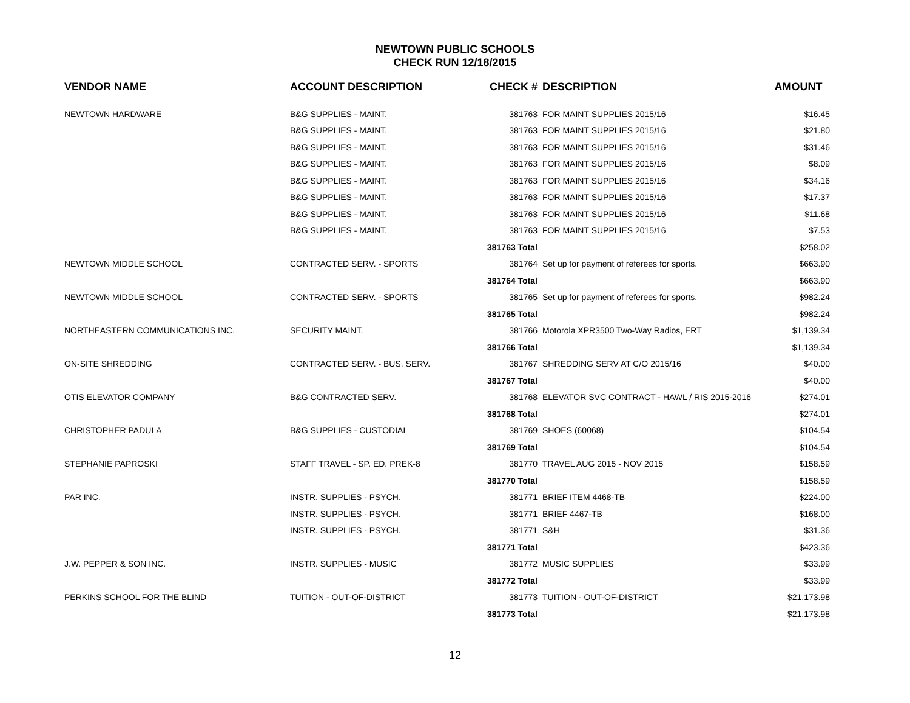NEWTOWN PUBLIC SCHOOLS
CHECK RUN 12/18/2015
| VENDOR NAME | ACCOUNT DESCRIPTION | CHECK # | DESCRIPTION | AMOUNT |
| --- | --- | --- | --- | --- |
| NEWTOWN HARDWARE | B&G SUPPLIES - MAINT. | 381763 | FOR MAINT SUPPLIES 2015/16 | $16.45 |
| | B&G SUPPLIES - MAINT. | 381763 | FOR MAINT SUPPLIES 2015/16 | $21.80 |
| | B&G SUPPLIES - MAINT. | 381763 | FOR MAINT SUPPLIES 2015/16 | $31.46 |
| | B&G SUPPLIES - MAINT. | 381763 | FOR MAINT SUPPLIES 2015/16 | $8.09 |
| | B&G SUPPLIES - MAINT. | 381763 | FOR MAINT SUPPLIES 2015/16 | $34.16 |
| | B&G SUPPLIES - MAINT. | 381763 | FOR MAINT SUPPLIES 2015/16 | $17.37 |
| | B&G SUPPLIES - MAINT. | 381763 | FOR MAINT SUPPLIES 2015/16 | $11.68 |
| | B&G SUPPLIES - MAINT. | 381763 | FOR MAINT SUPPLIES 2015/16 | $7.53 |
| | | 381763 Total | | $258.02 |
| NEWTOWN MIDDLE SCHOOL | CONTRACTED SERV. - SPORTS | 381764 | Set up for payment of referees for sports. | $663.90 |
| | | 381764 Total | | $663.90 |
| NEWTOWN MIDDLE SCHOOL | CONTRACTED SERV. - SPORTS | 381765 | Set up for payment of referees for sports. | $982.24 |
| | | 381765 Total | | $982.24 |
| NORTHEASTERN COMMUNICATIONS INC. | SECURITY MAINT. | 381766 | Motorola XPR3500 Two-Way Radios, ERT | $1,139.34 |
| | | 381766 Total | | $1,139.34 |
| ON-SITE SHREDDING | CONTRACTED SERV. - BUS. SERV. | 381767 | SHREDDING SERV AT C/O 2015/16 | $40.00 |
| | | 381767 Total | | $40.00 |
| OTIS ELEVATOR COMPANY | B&G CONTRACTED SERV. | 381768 | ELEVATOR SVC CONTRACT - HAWL / RIS 2015-2016 | $274.01 |
| | | 381768 Total | | $274.01 |
| CHRISTOPHER PADULA | B&G SUPPLIES - CUSTODIAL | 381769 | SHOES (60068) | $104.54 |
| | | 381769 Total | | $104.54 |
| STEPHANIE PAPROSKI | STAFF TRAVEL - SP. ED. PREK-8 | 381770 | TRAVEL AUG 2015 - NOV 2015 | $158.59 |
| | | 381770 Total | | $158.59 |
| PAR INC. | INSTR. SUPPLIES - PSYCH. | 381771 | BRIEF ITEM 4468-TB | $224.00 |
| | INSTR. SUPPLIES - PSYCH. | 381771 | BRIEF 4467-TB | $168.00 |
| | INSTR. SUPPLIES - PSYCH. | 381771 | S&H | $31.36 |
| | | 381771 Total | | $423.36 |
| J.W. PEPPER & SON INC. | INSTR. SUPPLIES - MUSIC | 381772 | MUSIC SUPPLIES | $33.99 |
| | | 381772 Total | | $33.99 |
| PERKINS SCHOOL FOR THE BLIND | TUITION - OUT-OF-DISTRICT | 381773 | TUITION - OUT-OF-DISTRICT | $21,173.98 |
| | | 381773 Total | | $21,173.98 |
12